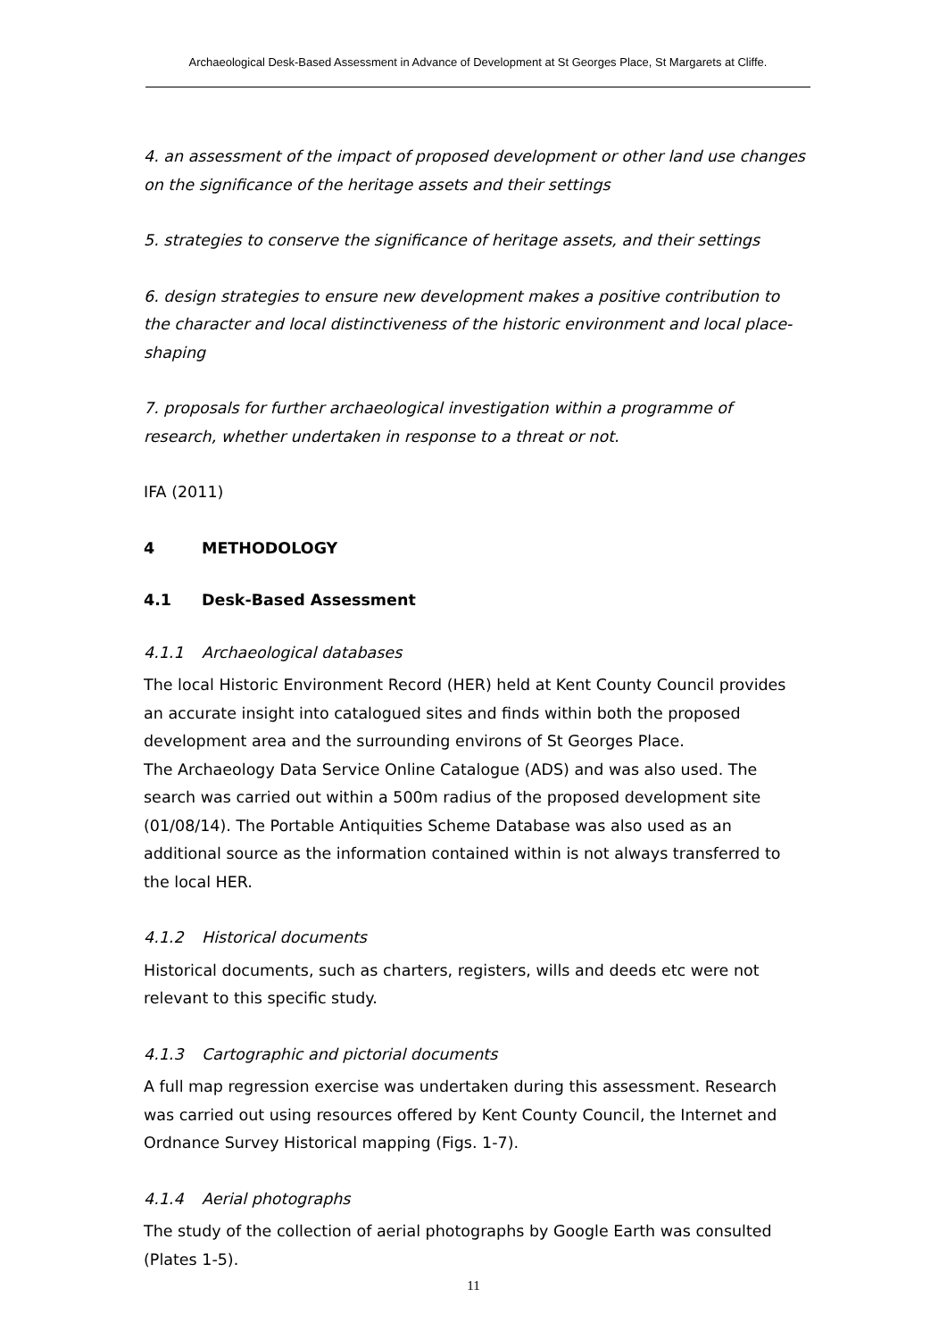Archaeological Desk-Based Assessment in Advance of Development at St Georges Place, St Margarets at Cliffe.
4. an assessment of the impact of proposed development or other land use changes on the significance of the heritage assets and their settings
5. strategies to conserve the significance of heritage assets, and their settings
6. design strategies to ensure new development makes a positive contribution to the character and local distinctiveness of the historic environment and local place-shaping
7. proposals for further archaeological investigation within a programme of research, whether undertaken in response to a threat or not.
IFA (2011)
4 METHODOLOGY
4.1 Desk-Based Assessment
4.1.1 Archaeological databases
The local Historic Environment Record (HER) held at Kent County Council provides an accurate insight into catalogued sites and finds within both the proposed development area and the surrounding environs of St Georges Place.
The Archaeology Data Service Online Catalogue (ADS) and was also used. The search was carried out within a 500m radius of the proposed development site (01/08/14). The Portable Antiquities Scheme Database was also used as an additional source as the information contained within is not always transferred to the local HER.
4.1.2 Historical documents
Historical documents, such as charters, registers, wills and deeds etc were not relevant to this specific study.
4.1.3 Cartographic and pictorial documents
A full map regression exercise was undertaken during this assessment. Research was carried out using resources offered by Kent County Council, the Internet and Ordnance Survey Historical mapping (Figs. 1-7).
4.1.4 Aerial photographs
The study of the collection of aerial photographs by Google Earth was consulted (Plates 1-5).
11